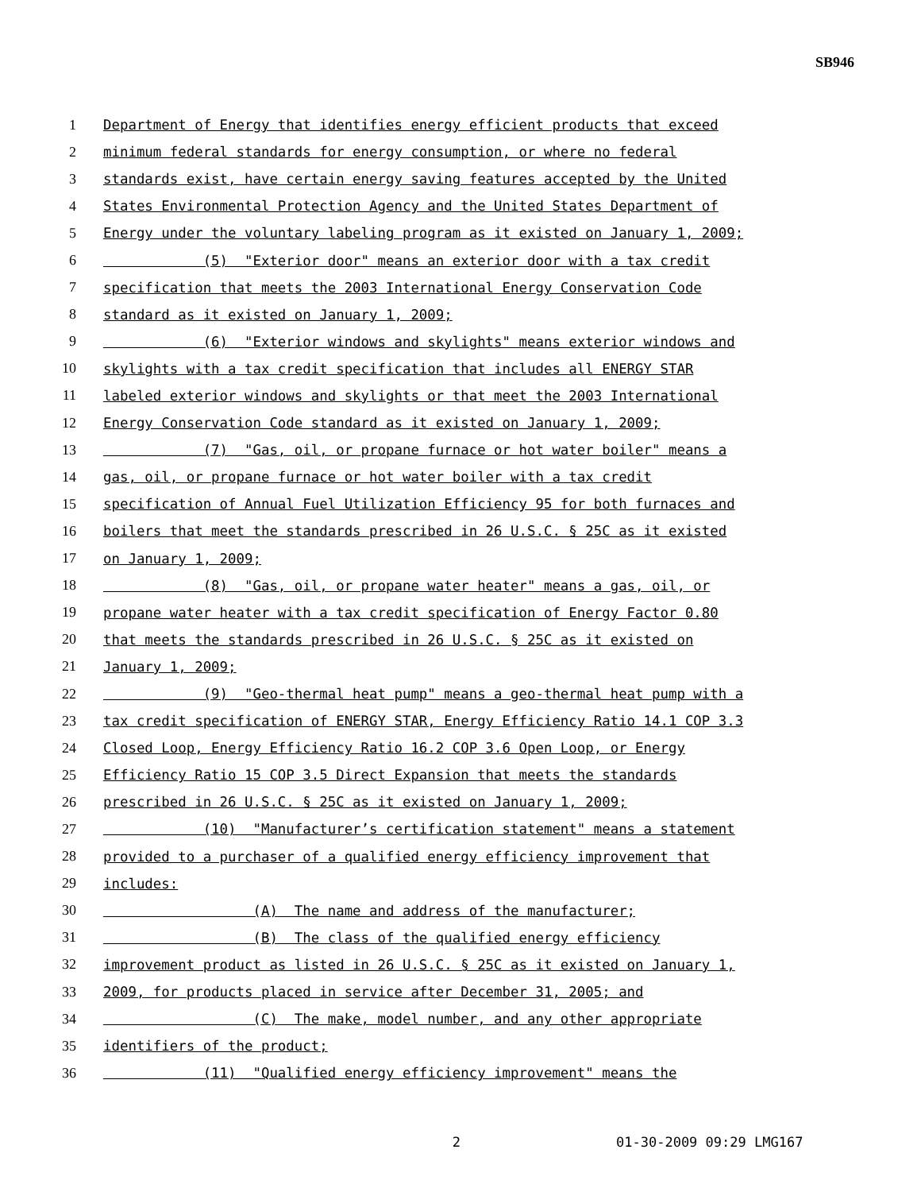SB946
1 Department of Energy that identifies energy efficient products that exceed
2 minimum federal standards for energy consumption, or where no federal
3 standards exist, have certain energy saving features accepted by the United
4 States Environmental Protection Agency and the United States Department of
5 Energy under the voluntary labeling program as it existed on January 1, 2009;
6 (5) "Exterior door" means an exterior door with a tax credit
7 specification that meets the 2003 International Energy Conservation Code
8 standard as it existed on January 1, 2009;
9 (6) "Exterior windows and skylights" means exterior windows and
10 skylights with a tax credit specification that includes all ENERGY STAR
11 labeled exterior windows and skylights or that meet the 2003 International
12 Energy Conservation Code standard as it existed on January 1, 2009;
13 (7) "Gas, oil, or propane furnace or hot water boiler" means a
14 gas, oil, or propane furnace or hot water boiler with a tax credit
15 specification of Annual Fuel Utilization Efficiency 95 for both furnaces and
16 boilers that meet the standards prescribed in 26 U.S.C. § 25C as it existed
17 on January 1, 2009;
18 (8) "Gas, oil, or propane water heater" means a gas, oil, or
19 propane water heater with a tax credit specification of Energy Factor 0.80
20 that meets the standards prescribed in 26 U.S.C. § 25C as it existed on
21 January 1, 2009;
22 (9) "Geo-thermal heat pump" means a geo-thermal heat pump with a
23 tax credit specification of ENERGY STAR, Energy Efficiency Ratio 14.1 COP 3.3
24 Closed Loop, Energy Efficiency Ratio 16.2 COP 3.6 Open Loop, or Energy
25 Efficiency Ratio 15 COP 3.5 Direct Expansion that meets the standards
26 prescribed in 26 U.S.C. § 25C as it existed on January 1, 2009;
27 (10) "Manufacturer’s certification statement" means a statement
28 provided to a purchaser of a qualified energy efficiency improvement that
29 includes:
30 (A) The name and address of the manufacturer;
31 (B) The class of the qualified energy efficiency
32 improvement product as listed in 26 U.S.C. § 25C as it existed on January 1,
33 2009, for products placed in service after December 31, 2005; and
34 (C) The make, model number, and any other appropriate
35 identifiers of the product;
36 (11) "Qualified energy efficiency improvement" means the
2 01-30-2009 09:29 LMG167